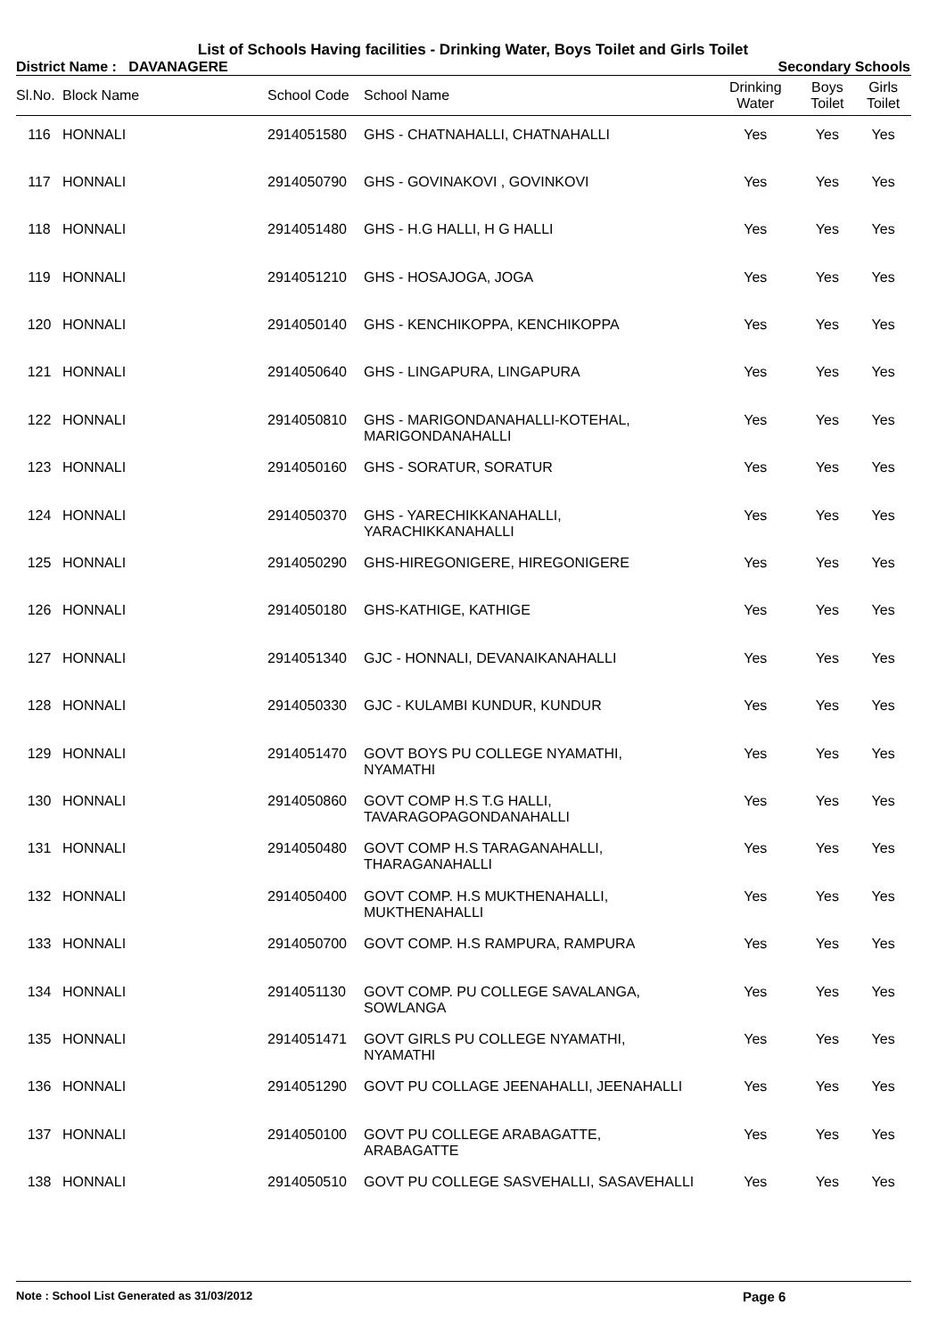List of Schools Having facilities - Drinking Water, Boys Toilet and Girls Toilet
District Name : DAVANAGERE Secondary Schools
| Sl.No. | Block Name | School Code | School Name | Drinking Water | Boys Toilet | Girls Toilet |
| --- | --- | --- | --- | --- | --- | --- |
| 116 | HONNALI | 2914051580 | GHS - CHATNAHALLI, CHATNAHALLI | Yes | Yes | Yes |
| 117 | HONNALI | 2914050790 | GHS - GOVINAKOVI , GOVINKOVI | Yes | Yes | Yes |
| 118 | HONNALI | 2914051480 | GHS - H.G HALLI, H G HALLI | Yes | Yes | Yes |
| 119 | HONNALI | 2914051210 | GHS - HOSAJOGA, JOGA | Yes | Yes | Yes |
| 120 | HONNALI | 2914050140 | GHS - KENCHIKOPPA, KENCHIKOPPA | Yes | Yes | Yes |
| 121 | HONNALI | 2914050640 | GHS - LINGAPURA, LINGAPURA | Yes | Yes | Yes |
| 122 | HONNALI | 2914050810 | GHS - MARIGONDANAHALLI-KOTEHAL, MARIGONDANAHALLI | Yes | Yes | Yes |
| 123 | HONNALI | 2914050160 | GHS - SORATUR, SORATUR | Yes | Yes | Yes |
| 124 | HONNALI | 2914050370 | GHS - YARECHIKKANAHALLI, YARACHIKKANAHALLI | Yes | Yes | Yes |
| 125 | HONNALI | 2914050290 | GHS-HIREGONIGERE, HIREGONIGERE | Yes | Yes | Yes |
| 126 | HONNALI | 2914050180 | GHS-KATHIGE, KATHIGE | Yes | Yes | Yes |
| 127 | HONNALI | 2914051340 | GJC - HONNALI, DEVANAIKANAHALLI | Yes | Yes | Yes |
| 128 | HONNALI | 2914050330 | GJC - KULAMBI KUNDUR, KUNDUR | Yes | Yes | Yes |
| 129 | HONNALI | 2914051470 | GOVT BOYS PU COLLEGE NYAMATHI, NYAMATHI | Yes | Yes | Yes |
| 130 | HONNALI | 2914050860 | GOVT COMP H.S T.G HALLI, TAVARAGOPAGONDANAHALLI | Yes | Yes | Yes |
| 131 | HONNALI | 2914050480 | GOVT COMP H.S TARAGANAHALLI, THARAGANAHALLI | Yes | Yes | Yes |
| 132 | HONNALI | 2914050400 | GOVT COMP. H.S MUKTHENAHALLI, MUKTHENAHALLI | Yes | Yes | Yes |
| 133 | HONNALI | 2914050700 | GOVT COMP. H.S RAMPURA, RAMPURA | Yes | Yes | Yes |
| 134 | HONNALI | 2914051130 | GOVT COMP. PU COLLEGE SAVALANGA, SOWLANGA | Yes | Yes | Yes |
| 135 | HONNALI | 2914051471 | GOVT GIRLS PU COLLEGE NYAMATHI, NYAMATHI | Yes | Yes | Yes |
| 136 | HONNALI | 2914051290 | GOVT PU COLLAGE JEENAHALLI, JEENAHALLI | Yes | Yes | Yes |
| 137 | HONNALI | 2914050100 | GOVT PU COLLEGE ARABAGATTE, ARABAGATTE | Yes | Yes | Yes |
| 138 | HONNALI | 2914050510 | GOVT PU COLLEGE SASVEHALLI, SASAVEHALLI | Yes | Yes | Yes |
Note : School List Generated as 31/03/2012 Page 6